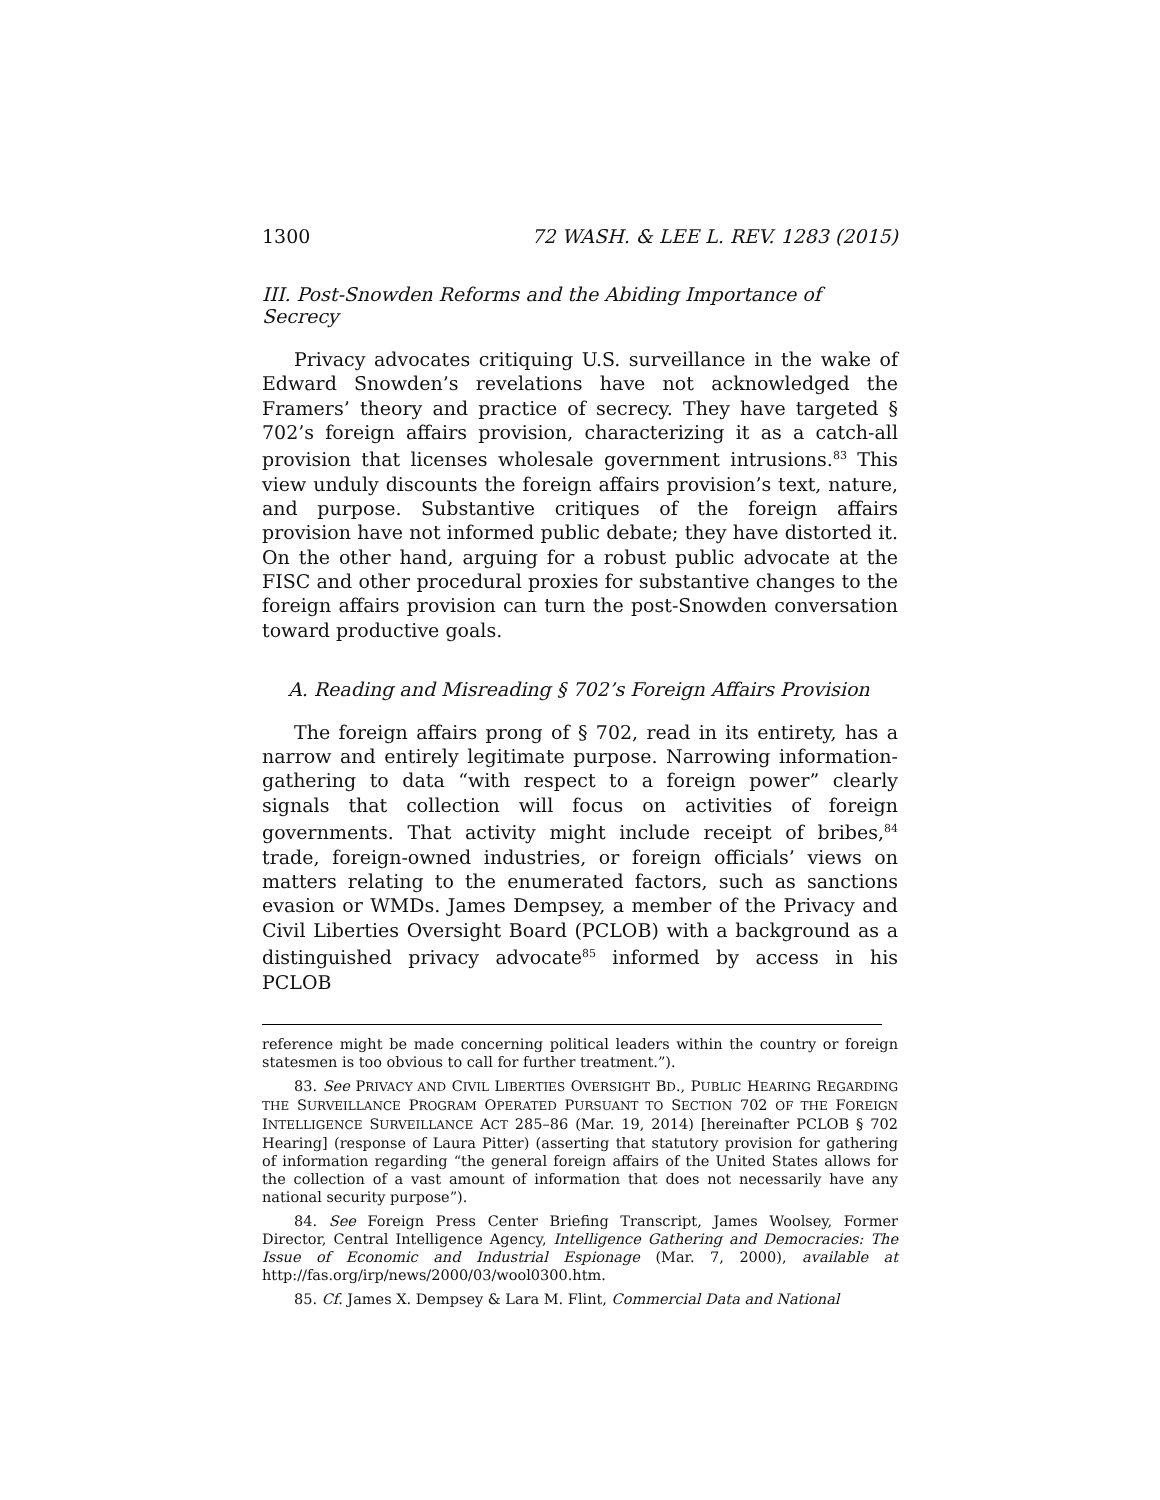1300 72 WASH. & LEE L. REV. 1283 (2015)
III. Post-Snowden Reforms and the Abiding Importance of Secrecy
Privacy advocates critiquing U.S. surveillance in the wake of Edward Snowden’s revelations have not acknowledged the Framers’ theory and practice of secrecy. They have targeted § 702’s foreign affairs provision, characterizing it as a catch-all provision that licenses wholesale government intrusions.<sup>83</sup> This view unduly discounts the foreign affairs provision’s text, nature, and purpose. Substantive critiques of the foreign affairs provision have not informed public debate; they have distorted it. On the other hand, arguing for a robust public advocate at the FISC and other procedural proxies for substantive changes to the foreign affairs provision can turn the post-Snowden conversation toward productive goals.
A. Reading and Misreading § 702’s Foreign Affairs Provision
The foreign affairs prong of § 702, read in its entirety, has a narrow and entirely legitimate purpose. Narrowing information-gathering to data “with respect to a foreign power” clearly signals that collection will focus on activities of foreign governments. That activity might include receipt of bribes,<sup>84</sup> trade, foreign-owned industries, or foreign officials’ views on matters relating to the enumerated factors, such as sanctions evasion or WMDs. James Dempsey, a member of the Privacy and Civil Liberties Oversight Board (PCLOB) with a background as a distinguished privacy advocate<sup>85</sup> informed by access in his PCLOB
reference might be made concerning political leaders within the country or foreign statesmen is too obvious to call for further treatment.”).
83. See PRIVACY AND CIVIL LIBERTIES OVERSIGHT BD., PUBLIC HEARING REGARDING THE SURVEILLANCE PROGRAM OPERATED PURSUANT TO SECTION 702 OF THE FOREIGN INTELLIGENCE SURVEILLANCE ACT 285–86 (Mar. 19, 2014) [hereinafter PCLOB § 702 Hearing] (response of Laura Pitter) (asserting that statutory provision for gathering of information regarding “the general foreign affairs of the United States allows for the collection of a vast amount of information that does not necessarily have any national security purpose”).
84. See Foreign Press Center Briefing Transcript, James Woolsey, Former Director, Central Intelligence Agency, Intelligence Gathering and Democracies: The Issue of Economic and Industrial Espionage (Mar. 7, 2000), available at http://fas.org/irp/news/2000/03/wool0300.htm.
85. Cf. James X. Dempsey & Lara M. Flint, Commercial Data and National